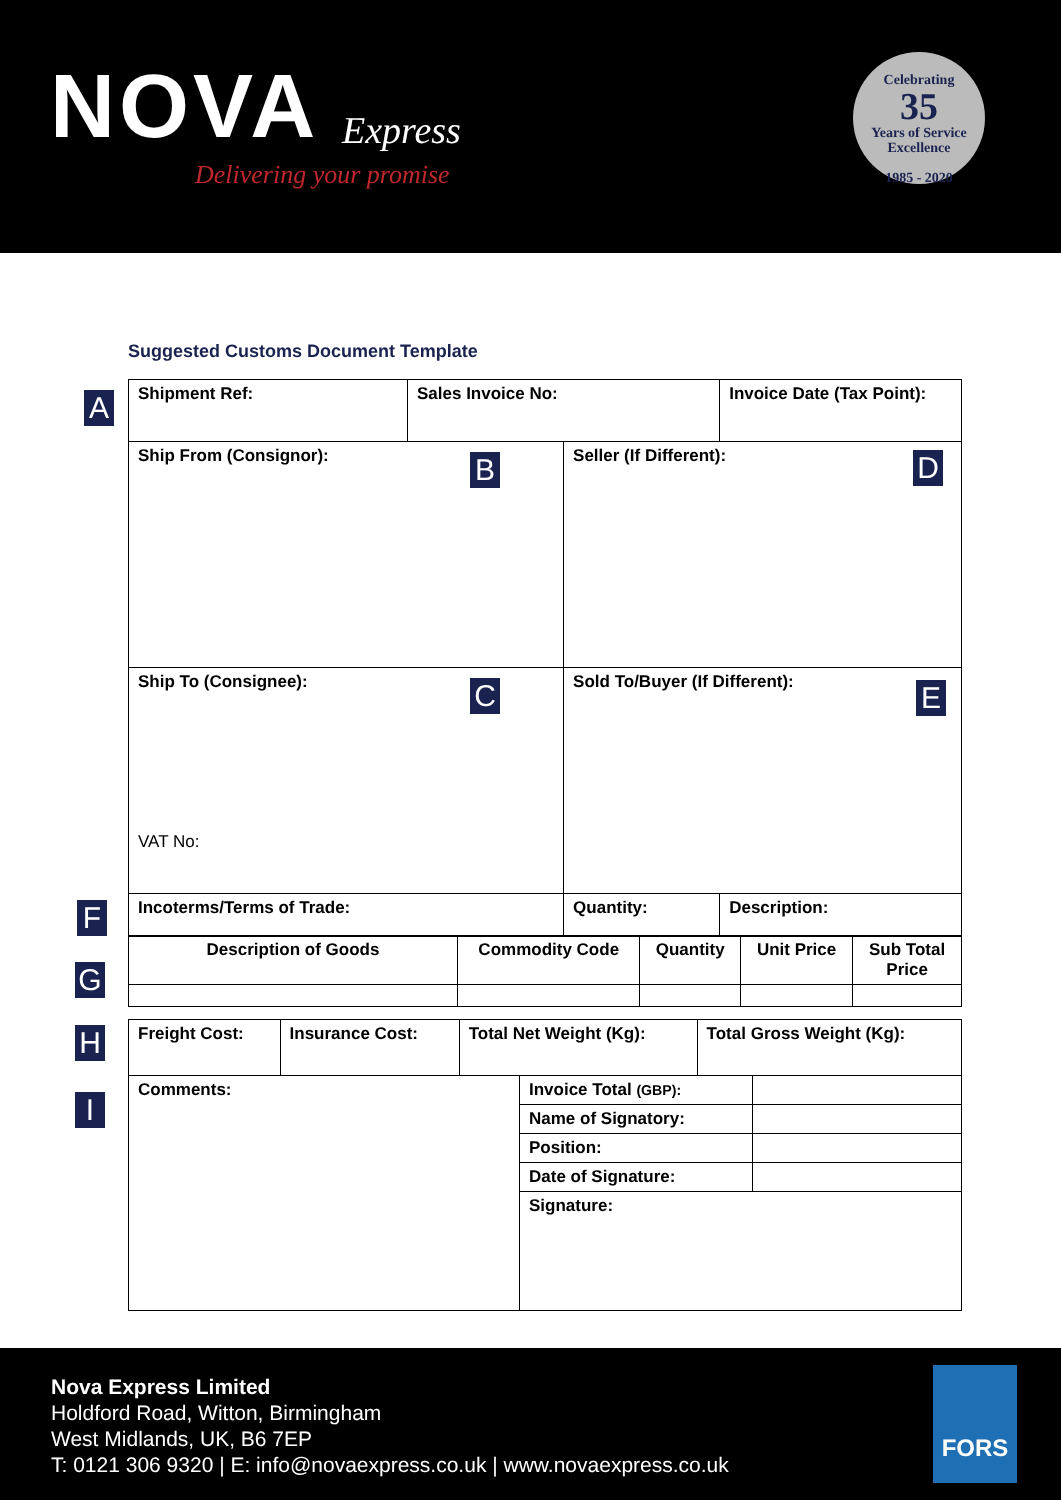NOVA Express
Delivering your promise
Celebrating
35
Years of Service
Excellence
1985 - 2020
Suggested Customs Document Template
A
B
C
D
E
F
G
H
I
| Shipment Ref: | Sales Invoice No: | | Invoice Date (Tax Point): | |
| Ship From (Consignor): | | Seller (If Different): | | |
| Ship To (Consignee): VAT No: | | Sold To/Buyer (If Different): | | |
| Incoterms/Terms of Trade: | | Quantity: | | Description: |
| Description of Goods | Commodity Code | Quantity | Unit Price | Sub Total Price |
| Freight Cost: | Insurance Cost: | Total Net Weight (Kg): | Total Gross Weight (Kg): |
| Comments: | Invoice Total (GBP): | |
| | Name of Signatory: | |
| | Position: | |
| | Date of Signature: | |
| | Signature: | |
Nova Express Limited
Holdford Road, Witton, Birmingham
West Midlands, UK, B6 7EP
T: 0121 306 9320 | E: info@novaexpress.co.uk | www.novaexpress.co.uk
FORS